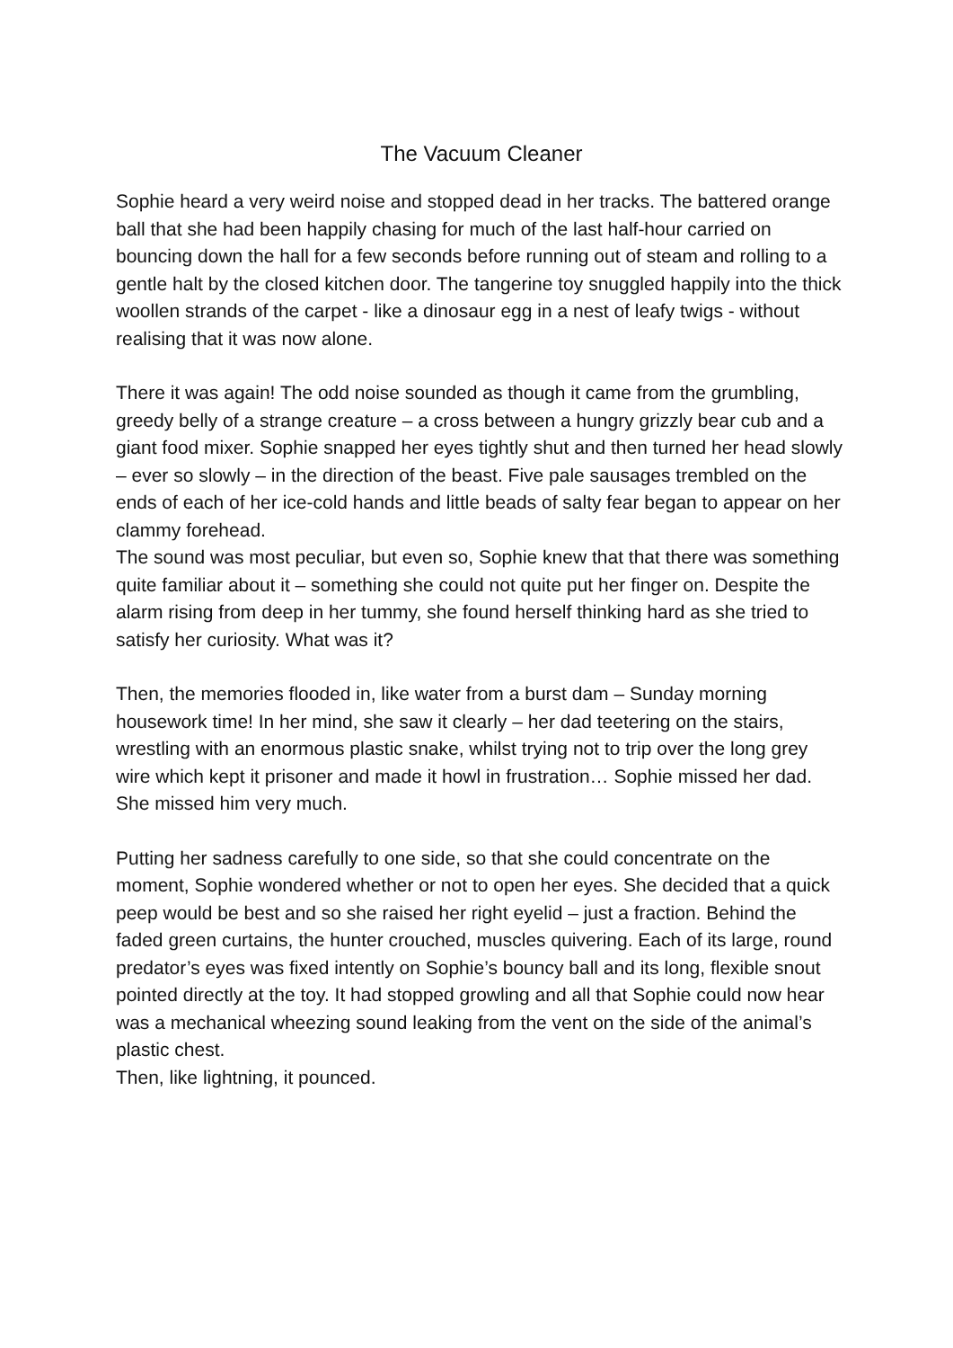The Vacuum Cleaner
Sophie heard a very weird noise and stopped dead in her tracks. The battered orange ball that she had been happily chasing for much of the last half-hour carried on bouncing down the hall for a few seconds before running out of steam and rolling to a gentle halt by the closed kitchen door. The tangerine toy snuggled happily into the thick woollen strands of the carpet - like a dinosaur egg in a nest of leafy twigs - without realising that it was now alone.
There it was again! The odd noise sounded as though it came from the grumbling, greedy belly of a strange creature – a cross between a hungry grizzly bear cub and a giant food mixer. Sophie snapped her eyes tightly shut and then turned her head slowly – ever so slowly – in the direction of the beast. Five pale sausages trembled on the ends of each of her ice-cold hands and little beads of salty fear began to appear on her clammy forehead.
The sound was most peculiar, but even so, Sophie knew that that there was something quite familiar about it – something she could not quite put her finger on. Despite the alarm rising from deep in her tummy, she found herself thinking hard as she tried to satisfy her curiosity. What was it?
Then, the memories flooded in, like water from a burst dam – Sunday morning housework time! In her mind, she saw it clearly – her dad teetering on the stairs, wrestling with an enormous plastic snake, whilst trying not to trip over the long grey wire which kept it prisoner and made it howl in frustration… Sophie missed her dad. She missed him very much.
Putting her sadness carefully to one side, so that she could concentrate on the moment, Sophie wondered whether or not to open her eyes. She decided that a quick peep would be best and so she raised her right eyelid – just a fraction. Behind the faded green curtains, the hunter crouched, muscles quivering. Each of its large, round predator’s eyes was fixed intently on Sophie’s bouncy ball and its long, flexible snout pointed directly at the toy. It had stopped growling and all that Sophie could now hear was a mechanical wheezing sound leaking from the vent on the side of the animal’s plastic chest.
Then, like lightning, it pounced.